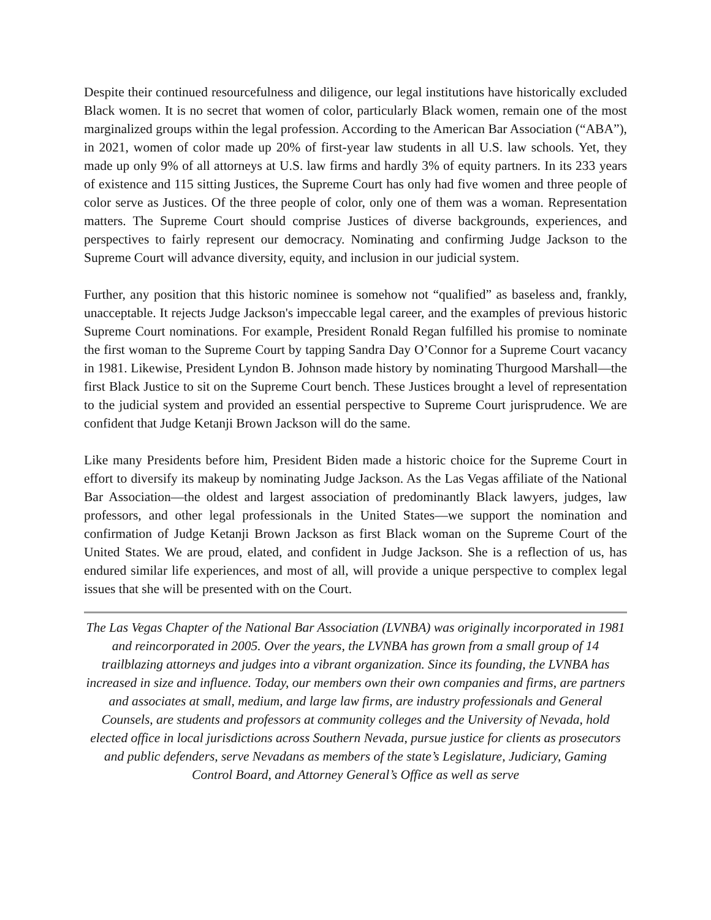Despite their continued resourcefulness and diligence, our legal institutions have historically excluded Black women. It is no secret that women of color, particularly Black women, remain one of the most marginalized groups within the legal profession. According to the American Bar Association (“ABA”), in 2021, women of color made up 20% of first-year law students in all U.S. law schools. Yet, they made up only 9% of all attorneys at U.S. law firms and hardly 3% of equity partners. In its 233 years of existence and 115 sitting Justices, the Supreme Court has only had five women and three people of color serve as Justices. Of the three people of color, only one of them was a woman. Representation matters. The Supreme Court should comprise Justices of diverse backgrounds, experiences, and perspectives to fairly represent our democracy. Nominating and confirming Judge Jackson to the Supreme Court will advance diversity, equity, and inclusion in our judicial system.
Further, any position that this historic nominee is somehow not “qualified” as baseless and, frankly, unacceptable. It rejects Judge Jackson's impeccable legal career, and the examples of previous historic Supreme Court nominations. For example, President Ronald Regan fulfilled his promise to nominate the first woman to the Supreme Court by tapping Sandra Day O’Connor for a Supreme Court vacancy in 1981. Likewise, President Lyndon B. Johnson made history by nominating Thurgood Marshall—the first Black Justice to sit on the Supreme Court bench. These Justices brought a level of representation to the judicial system and provided an essential perspective to Supreme Court jurisprudence. We are confident that Judge Ketanji Brown Jackson will do the same.
Like many Presidents before him, President Biden made a historic choice for the Supreme Court in effort to diversify its makeup by nominating Judge Jackson. As the Las Vegas affiliate of the National Bar Association—the oldest and largest association of predominantly Black lawyers, judges, law professors, and other legal professionals in the United States—we support the nomination and confirmation of Judge Ketanji Brown Jackson as first Black woman on the Supreme Court of the United States. We are proud, elated, and confident in Judge Jackson. She is a reflection of us, has endured similar life experiences, and most of all, will provide a unique perspective to complex legal issues that she will be presented with on the Court.
The Las Vegas Chapter of the National Bar Association (LVNBA) was originally incorporated in 1981 and reincorporated in 2005. Over the years, the LVNBA has grown from a small group of 14 trailblazing attorneys and judges into a vibrant organization. Since its founding, the LVNBA has increased in size and influence. Today, our members own their own companies and firms, are partners and associates at small, medium, and large law firms, are industry professionals and General Counsels, are students and professors at community colleges and the University of Nevada, hold elected office in local jurisdictions across Southern Nevada, pursue justice for clients as prosecutors and public defenders, serve Nevadans as members of the state’s Legislature, Judiciary, Gaming Control Board, and Attorney General’s Office as well as serve